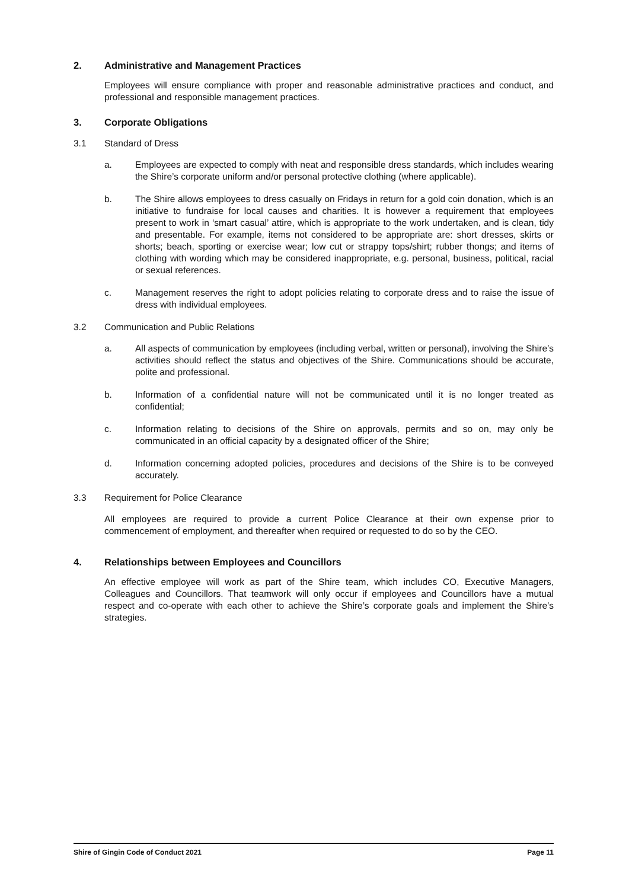2. Administrative and Management Practices
Employees will ensure compliance with proper and reasonable administrative practices and conduct, and professional and responsible management practices.
3. Corporate Obligations
3.1 Standard of Dress
a. Employees are expected to comply with neat and responsible dress standards, which includes wearing the Shire’s corporate uniform and/or personal protective clothing (where applicable).
b. The Shire allows employees to dress casually on Fridays in return for a gold coin donation, which is an initiative to fundraise for local causes and charities. It is however a requirement that employees present to work in ‘smart casual’ attire, which is appropriate to the work undertaken, and is clean, tidy and presentable. For example, items not considered to be appropriate are: short dresses, skirts or shorts; beach, sporting or exercise wear; low cut or strappy tops/shirt; rubber thongs; and items of clothing with wording which may be considered inappropriate, e.g. personal, business, political, racial or sexual references.
c. Management reserves the right to adopt policies relating to corporate dress and to raise the issue of dress with individual employees.
3.2 Communication and Public Relations
a. All aspects of communication by employees (including verbal, written or personal), involving the Shire’s activities should reflect the status and objectives of the Shire. Communications should be accurate, polite and professional.
b. Information of a confidential nature will not be communicated until it is no longer treated as confidential;
c. Information relating to decisions of the Shire on approvals, permits and so on, may only be communicated in an official capacity by a designated officer of the Shire;
d. Information concerning adopted policies, procedures and decisions of the Shire is to be conveyed accurately.
3.3 Requirement for Police Clearance
All employees are required to provide a current Police Clearance at their own expense prior to commencement of employment, and thereafter when required or requested to do so by the CEO.
4. Relationships between Employees and Councillors
An effective employee will work as part of the Shire team, which includes CO, Executive Managers, Colleagues and Councillors. That teamwork will only occur if employees and Councillors have a mutual respect and co-operate with each other to achieve the Shire’s corporate goals and implement the Shire’s strategies.
Shire of Gingin Code of Conduct 2021 Page 11